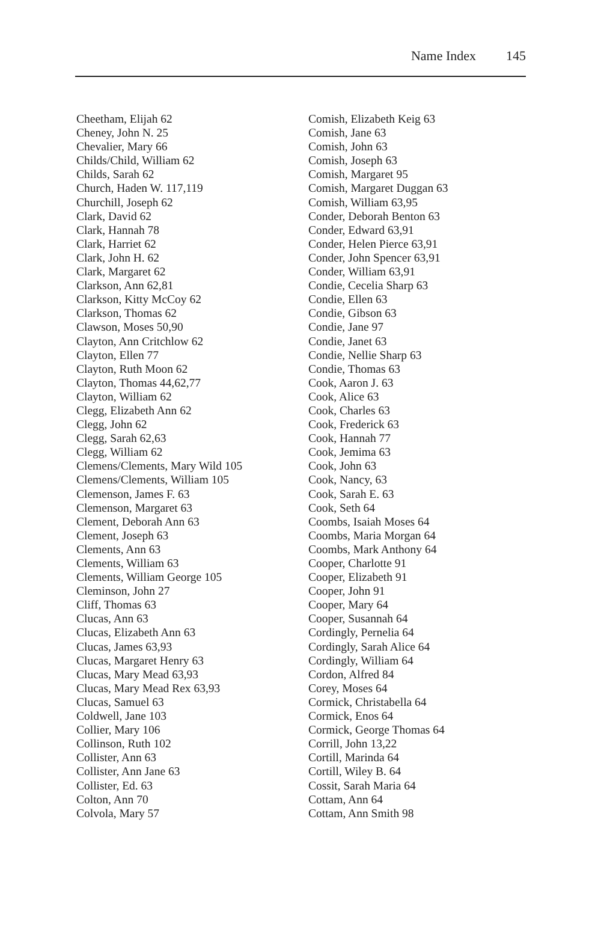Name Index 145
Cheetham, Elijah 62
Cheney, John N. 25
Chevalier, Mary 66
Childs/Child, William 62
Childs, Sarah 62
Church, Haden W. 117,119
Churchill, Joseph 62
Clark, David 62
Clark, Hannah 78
Clark, Harriet 62
Clark, John H. 62
Clark, Margaret 62
Clarkson, Ann 62,81
Clarkson, Kitty McCoy 62
Clarkson, Thomas 62
Clawson, Moses 50,90
Clayton, Ann Critchlow 62
Clayton, Ellen 77
Clayton, Ruth Moon 62
Clayton, Thomas 44,62,77
Clayton, William 62
Clegg, Elizabeth Ann 62
Clegg, John 62
Clegg, Sarah 62,63
Clegg, William 62
Clemens/Clements, Mary Wild 105
Clemens/Clements, William 105
Clemenson, James F. 63
Clemenson, Margaret 63
Clement, Deborah Ann 63
Clement, Joseph 63
Clements, Ann 63
Clements, William 63
Clements, William George 105
Cleminson, John 27
Cliff, Thomas 63
Clucas, Ann 63
Clucas, Elizabeth Ann 63
Clucas, James 63,93
Clucas, Margaret Henry 63
Clucas, Mary Mead 63,93
Clucas, Mary Mead Rex 63,93
Clucas, Samuel 63
Coldwell, Jane 103
Collier, Mary 106
Collinson, Ruth 102
Collister, Ann 63
Collister, Ann Jane 63
Collister, Ed. 63
Colton, Ann 70
Colvola, Mary 57
Comish, Elizabeth Keig 63
Comish, Jane 63
Comish, John 63
Comish, Joseph 63
Comish, Margaret 95
Comish, Margaret Duggan 63
Comish, William 63,95
Conder, Deborah Benton 63
Conder, Edward 63,91
Conder, Helen Pierce 63,91
Conder, John Spencer 63,91
Conder, William 63,91
Condie, Cecelia Sharp 63
Condie, Ellen 63
Condie, Gibson 63
Condie, Jane 97
Condie, Janet 63
Condie, Nellie Sharp 63
Condie, Thomas 63
Cook, Aaron J. 63
Cook, Alice 63
Cook, Charles 63
Cook, Frederick 63
Cook, Hannah 77
Cook, Jemima 63
Cook, John 63
Cook, Nancy, 63
Cook, Sarah E. 63
Cook, Seth 64
Coombs, Isaiah Moses 64
Coombs, Maria Morgan 64
Coombs, Mark Anthony 64
Cooper, Charlotte 91
Cooper, Elizabeth 91
Cooper, John 91
Cooper, Mary 64
Cooper, Susannah 64
Cordingly, Pernelia 64
Cordingly, Sarah Alice 64
Cordingly, William 64
Cordon, Alfred 84
Corey, Moses 64
Cormick, Christabella 64
Cormick, Enos 64
Cormick, George Thomas 64
Corrill, John 13,22
Cortill, Marinda 64
Cortill, Wiley B. 64
Cossit, Sarah Maria 64
Cottam, Ann 64
Cottam, Ann Smith 98